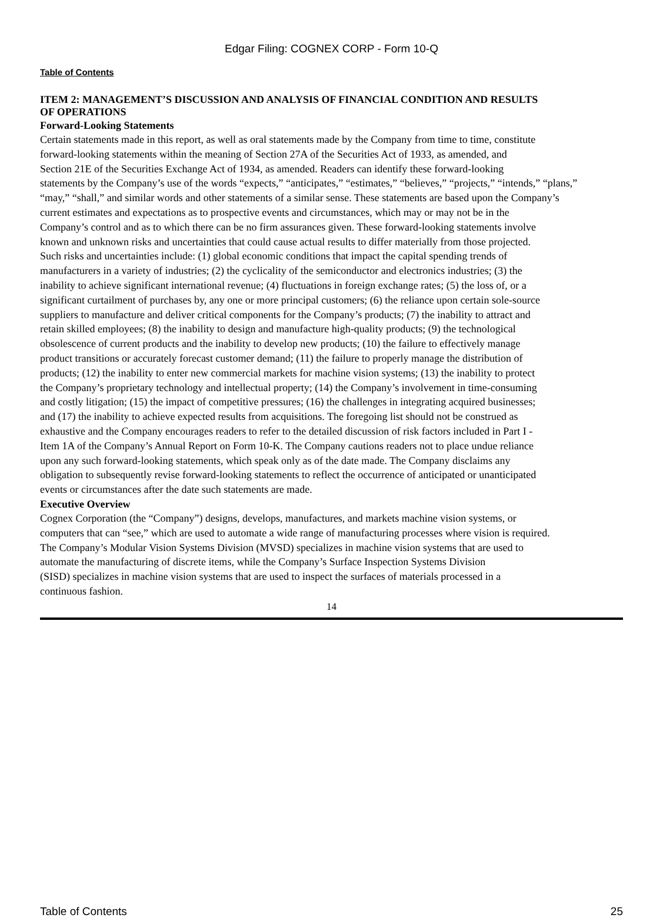Edgar Filing: COGNEX CORP - Form 10-Q
Table of Contents
ITEM 2: MANAGEMENT’S DISCUSSION AND ANALYSIS OF FINANCIAL CONDITION AND RESULTS
OF OPERATIONS
Forward-Looking Statements
Certain statements made in this report, as well as oral statements made by the Company from time to time, constitute
forward-looking statements within the meaning of Section 27A of the Securities Act of 1933, as amended, and
Section 21E of the Securities Exchange Act of 1934, as amended. Readers can identify these forward-looking
statements by the Company’s use of the words “expects,” “anticipates,” “estimates,” “believes,” “projects,” “intends,” “plans,”
“may,” “shall,” and similar words and other statements of a similar sense. These statements are based upon the Company’s
current estimates and expectations as to prospective events and circumstances, which may or may not be in the
Company’s control and as to which there can be no firm assurances given. These forward-looking statements involve
known and unknown risks and uncertainties that could cause actual results to differ materially from those projected.
Such risks and uncertainties include: (1) global economic conditions that impact the capital spending trends of
manufacturers in a variety of industries; (2) the cyclicality of the semiconductor and electronics industries; (3) the
inability to achieve significant international revenue; (4) fluctuations in foreign exchange rates; (5) the loss of, or a
significant curtailment of purchases by, any one or more principal customers; (6) the reliance upon certain sole-source
suppliers to manufacture and deliver critical components for the Company’s products; (7) the inability to attract and
retain skilled employees; (8) the inability to design and manufacture high-quality products; (9) the technological
obsolescence of current products and the inability to develop new products; (10) the failure to effectively manage
product transitions or accurately forecast customer demand; (11) the failure to properly manage the distribution of
products; (12) the inability to enter new commercial markets for machine vision systems; (13) the inability to protect
the Company’s proprietary technology and intellectual property; (14) the Company’s involvement in time-consuming
and costly litigation; (15) the impact of competitive pressures; (16) the challenges in integrating acquired businesses;
and (17) the inability to achieve expected results from acquisitions. The foregoing list should not be construed as
exhaustive and the Company encourages readers to refer to the detailed discussion of risk factors included in Part I -
Item 1A of the Company’s Annual Report on Form 10-K. The Company cautions readers not to place undue reliance
upon any such forward-looking statements, which speak only as of the date made. The Company disclaims any
obligation to subsequently revise forward-looking statements to reflect the occurrence of anticipated or unanticipated
events or circumstances after the date such statements are made.
Executive Overview
Cognex Corporation (the “Company”) designs, develops, manufactures, and markets machine vision systems, or
computers that can “see,” which are used to automate a wide range of manufacturing processes where vision is required.
The Company’s Modular Vision Systems Division (MVSD) specializes in machine vision systems that are used to
automate the manufacturing of discrete items, while the Company’s Surface Inspection Systems Division
(SISD) specializes in machine vision systems that are used to inspect the surfaces of materials processed in a
continuous fashion.
14
Table of Contents 25